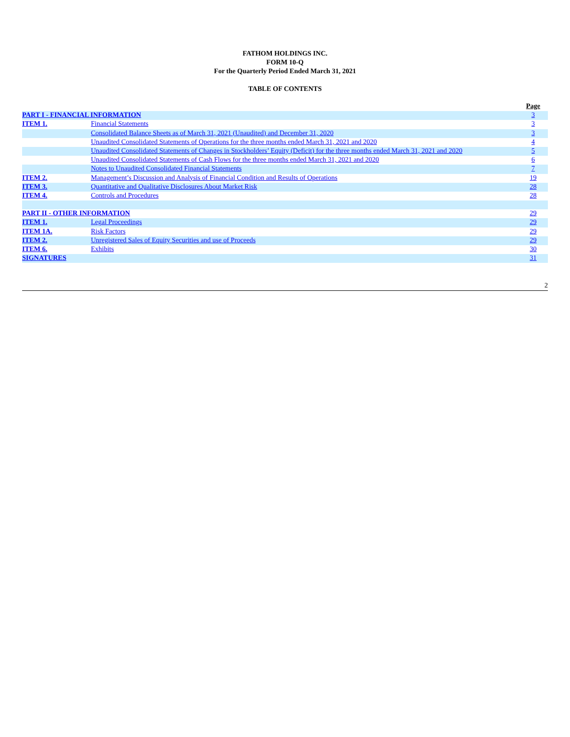FATHOM HOLDINGS INC.
FORM 10-Q
For the Quarterly Period Ended March 31, 2021
TABLE OF CONTENTS
| | | Page |
| PART I - FINANCIAL INFORMATION | | 3 |
| ITEM 1. | Financial Statements | 3 |
| | Consolidated Balance Sheets as of March 31, 2021 (Unaudited) and December 31, 2020 | 3 |
| | Unaudited Consolidated Statements of Operations for the three months ended March 31, 2021 and 2020 | 4 |
| | Unaudited Consolidated Statements of Changes in Stockholders’ Equity (Deficit) for the three months ended March 31, 2021 and 2020 | 5 |
| | Unaudited Consolidated Statements of Cash Flows for the three months ended March 31, 2021 and 2020 | 6 |
| | Notes to Unaudited Consolidated Financial Statements | 7 |
| ITEM 2. | Management’s Discussion and Analysis of Financial Condition and Results of Operations | 19 |
| ITEM 3. | Quantitative and Qualitative Disclosures About Market Risk | 28 |
| ITEM 4. | Controls and Procedures | 28 |
| PART II - OTHER INFORMATION | | 29 |
| ITEM 1. | Legal Proceedings | 29 |
| ITEM 1A. | Risk Factors | 29 |
| ITEM 2. | Unregistered Sales of Equity Securities and use of Proceeds | 29 |
| ITEM 6. | Exhibits | 30 |
| SIGNATURES | | 31 |
2